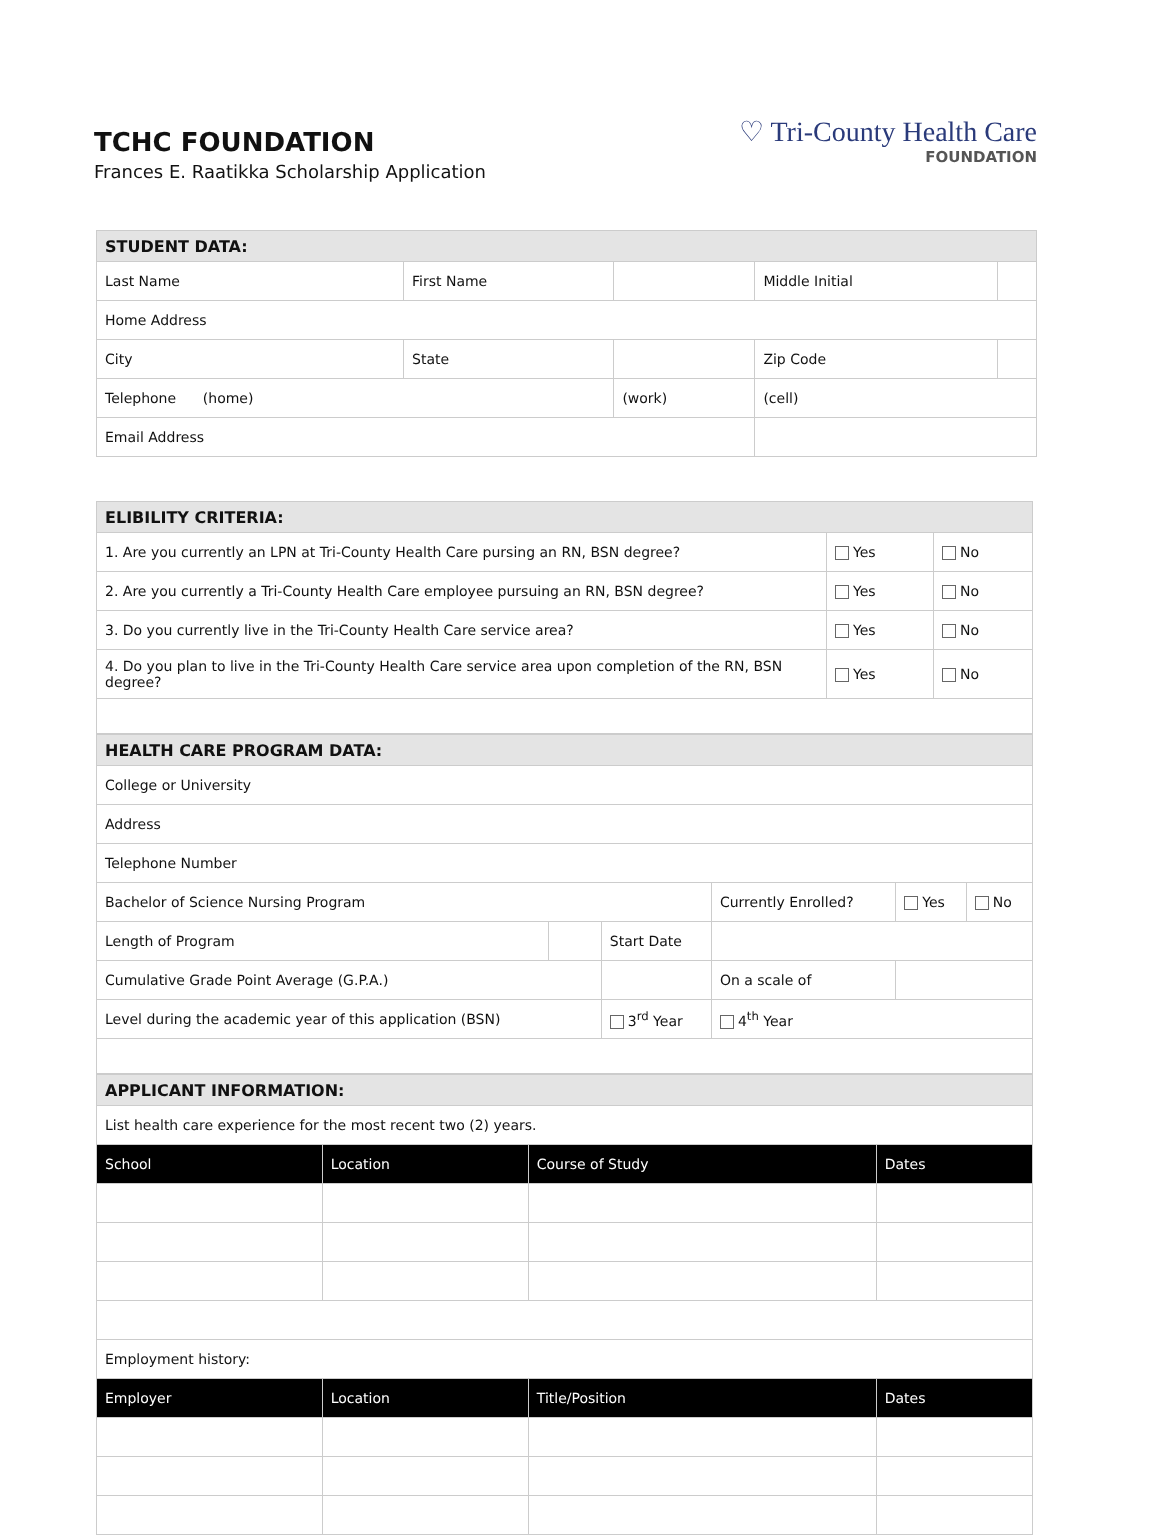TCHC FOUNDATION
Frances E. Raatikka Scholarship Application
♡ Tri-County Health Care
FOUNDATION
| STUDENT DATA: | | | | | |
| Last Name | First Name | | Middle Initial | | |
| Home Address | | | | | |
| City | State | | | Zip Code | |
| Telephone (home) | | (work) | | (cell) | |
| Email Address | | | | | |
| ELIBILITY CRITERIA: | | |
| 1. Are you currently an LPN at Tri-County Health Care pursing an RN, BSN degree? | Yes | No |
| 2. Are you currently a Tri-County Health Care employee pursuing an RN, BSN degree? | Yes | No |
| 3. Do you currently live in the Tri-County Health Care service area? | Yes | No |
| 4. Do you plan to live in the Tri-County Health Care service area upon completion of the RN, BSN degree? | Yes | No |
| HEALTH CARE PROGRAM DATA: | | | | | |
| College or University | | | | | |
| Address | | | | | |
| Telephone Number | | | | | |
| Bachelor of Science Nursing Program | | | Currently Enrolled? | Yes | No |
| Length of Program | | Start Date | | | |
| Cumulative Grade Point Average (G.P.A.) | | | On a scale of | | |
| Level during the academic year of this application (BSN) | | 3<sup>rd</sup> Year | 4<sup>th</sup> Year | | |
| APPLICANT INFORMATION: | | | |
| List health care experience for the most recent two (2) years. | | | |
| School | Location | Course of Study | Dates |
| Employment history: | | | |
| Employer | Location | Title/Position | Dates |